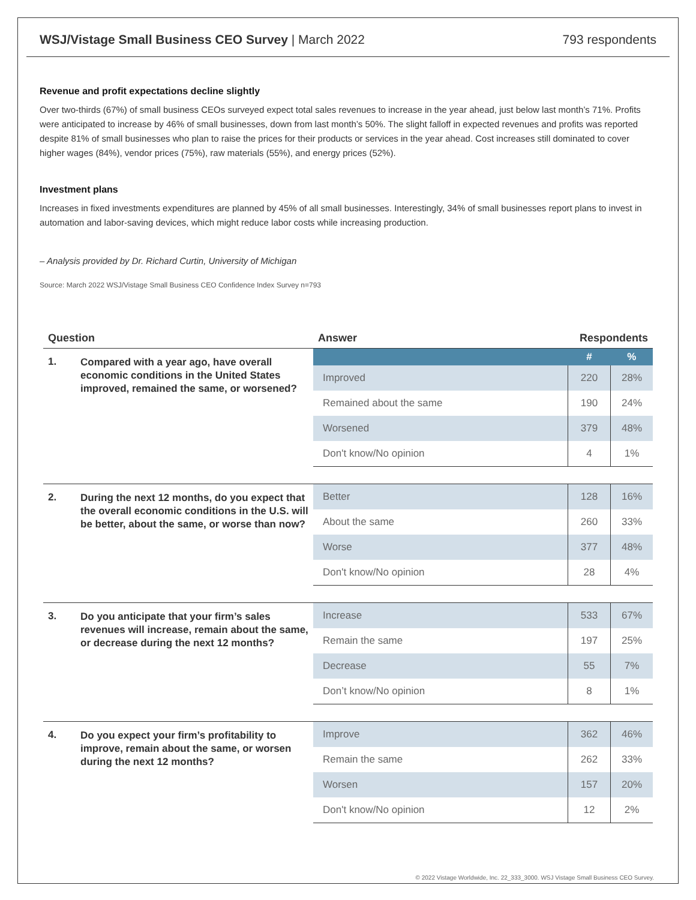WSJ/Vistage Small Business CEO Survey | March 2022
793 respondents
Revenue and profit expectations decline slightly
Over two-thirds (67%) of small business CEOs surveyed expect total sales revenues to increase in the year ahead, just below last month’s 71%. Profits were anticipated to increase by 46% of small businesses, down from last month’s 50%. The slight falloff in expected revenues and profits was reported despite 81% of small businesses who plan to raise the prices for their products or services in the year ahead. Cost increases still dominated to cover higher wages (84%), vendor prices (75%), raw materials (55%), and energy prices (52%).
Investment plans
Increases in fixed investments expenditures are planned by 45% of all small businesses. Interestingly, 34% of small businesses report plans to invest in automation and labor-saving devices, which might reduce labor costs while increasing production.
– Analysis provided by Dr. Richard Curtin, University of Michigan
Source: March 2022 WSJ/Vistage Small Business CEO Confidence Index Survey n=793
| Question | | Answer | Respondents | |
| --- | --- | --- | --- | --- |
| 1. | Compared with a year ago, have overall economic conditions in the United States improved, remained the same, or worsened? | | # | % |
| | | Improved | 220 | 28% |
| | | Remained about the same | 190 | 24% |
| | | Worsened | 379 | 48% |
| | | Don't know/No opinion | 4 | 1% |
| 2. | During the next 12 months, do you expect that the overall economic conditions in the U.S. will be better, about the same, or worse than now? | Better | 128 | 16% |
| | | About the same | 260 | 33% |
| | | Worse | 377 | 48% |
| | | Don't know/No opinion | 28 | 4% |
| 3. | Do you anticipate that your firm’s sales revenues will increase, remain about the same, or decrease during the next 12 months? | Increase | 533 | 67% |
| | | Remain the same | 197 | 25% |
| | | Decrease | 55 | 7% |
| | | Don’t know/No opinion | 8 | 1% |
| 4. | Do you expect your firm’s profitability to improve, remain about the same, or worsen during the next 12 months? | Improve | 362 | 46% |
| | | Remain the same | 262 | 33% |
| | | Worsen | 157 | 20% |
| | | Don't know/No opinion | 12 | 2% |
© 2022 Vistage Worldwide, Inc. 22_333_3000. WSJ Vistage Small Business CEO Survey.